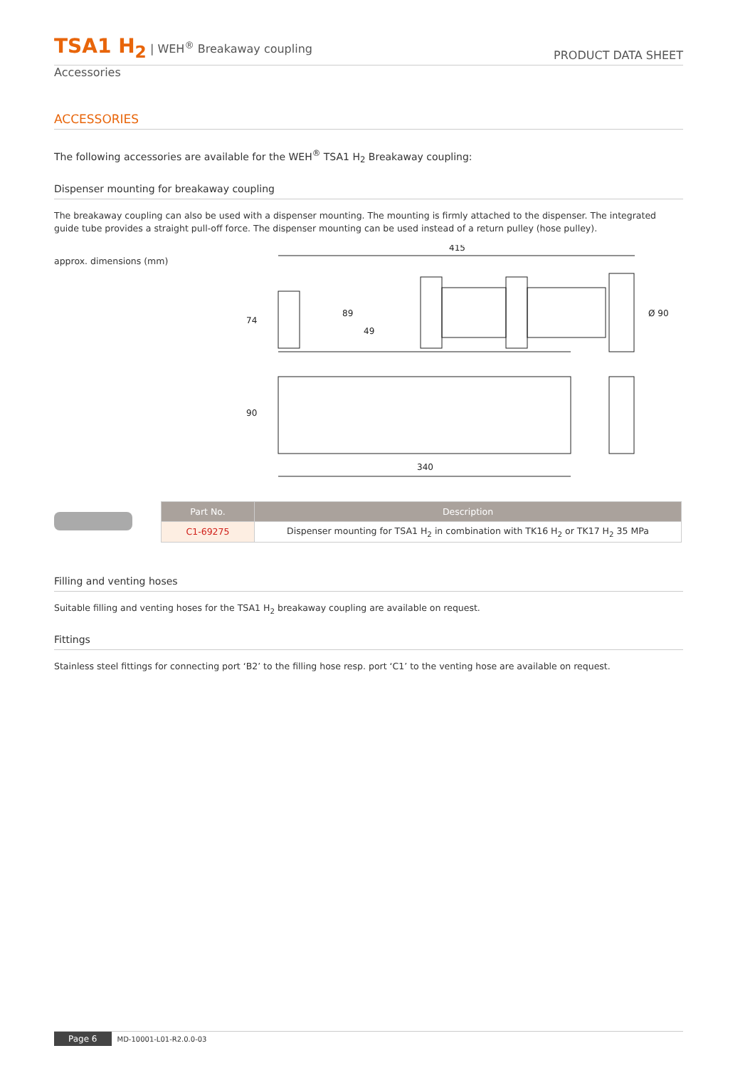TSA1 H<sub>2</sub> | WEH<sup>®</sup> Breakaway coupling
PRODUCT DATA SHEET
Accessories
ACCESSORIES
The following accessories are available for the WEH<sup>®</sup> TSA1 H<sub>2</sub> Breakaway coupling:
Dispenser mounting for breakaway coupling
The breakaway coupling can also be used with a dispenser mounting. The mounting is firmly attached to the dispenser. The integrated guide tube provides a straight pull-off force. The dispenser mounting can be used instead of a return pulley (hose pulley).
approx. dimensions (mm)
415
340
74
89
49
90
Ø 90
| Part No. | Description |
| --- | --- |
| C1-69275 | Dispenser mounting for TSA1 H<sub>2</sub> in combination with TK16 H<sub>2</sub> or TK17 H<sub>2</sub> 35 MPa |
Filling and venting hoses
Suitable filling and venting hoses for the TSA1 H<sub>2</sub> breakaway coupling are available on request.
Fittings
Stainless steel fittings for connecting port ‘B2’ to the filling hose resp. port ‘C1’ to the venting hose are available on request.
Page 6 MD-10001-L01-R2.0.0-03